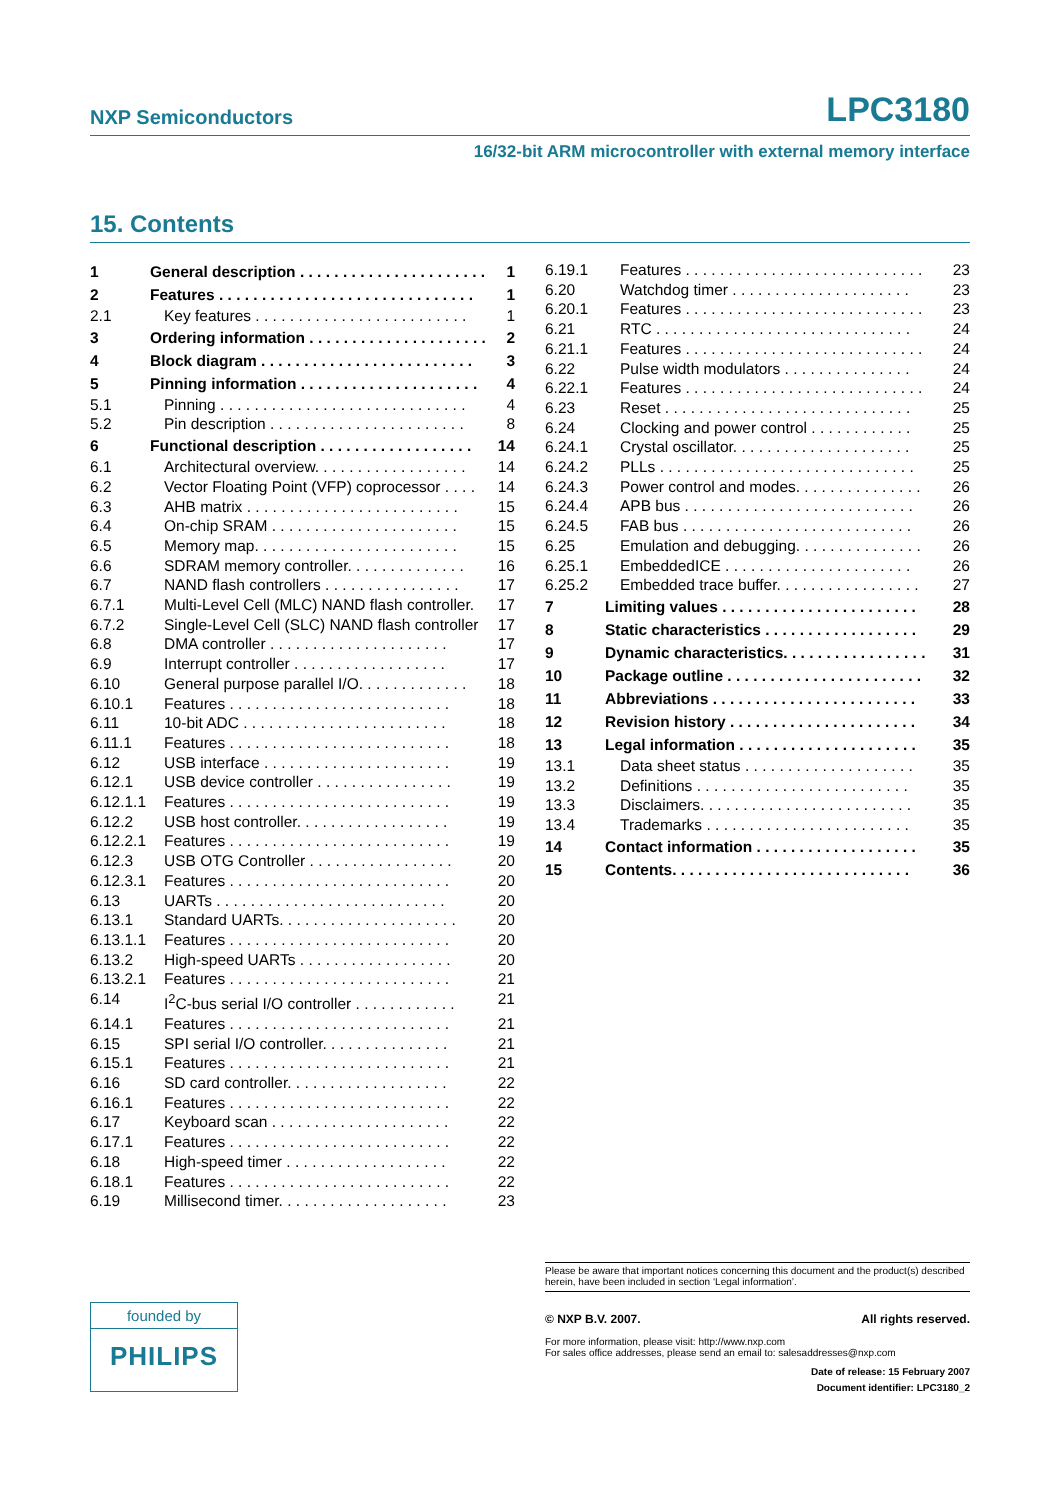NXP Semiconductors LPC3180
16/32-bit ARM microcontroller with external memory interface
15. Contents
1 General description . . . . . . . . . . . . . . . . . . . . . . 1
2 Features . . . . . . . . . . . . . . . . . . . . . . . . . . . . . . 1
2.1 Key features . . . . . . . . . . . . . . . . . . . . . . . . . 1
3 Ordering information . . . . . . . . . . . . . . . . . . . . . 2
4 Block diagram . . . . . . . . . . . . . . . . . . . . . . . . . 3
5 Pinning information . . . . . . . . . . . . . . . . . . . . . 4
5.1 Pinning . . . . . . . . . . . . . . . . . . . . . . . . . . . . . 4
5.2 Pin description . . . . . . . . . . . . . . . . . . . . . . . 8
6 Functional description . . . . . . . . . . . . . . . . . . 14
6.1 Architectural overview. . . . . . . . . . . . . . . . . . 14
6.2 Vector Floating Point (VFP) coprocessor . . . . 14
6.3 AHB matrix . . . . . . . . . . . . . . . . . . . . . . . . . 15
6.4 On-chip SRAM . . . . . . . . . . . . . . . . . . . . . . 15
6.5 Memory map. . . . . . . . . . . . . . . . . . . . . . . . 15
6.6 SDRAM memory controller. . . . . . . . . . . . . . 16
6.7 NAND flash controllers . . . . . . . . . . . . . . . . 17
6.7.1 Multi-Level Cell (MLC) NAND flash controller. 17
6.7.2 Single-Level Cell (SLC) NAND flash controller 17
6.8 DMA controller . . . . . . . . . . . . . . . . . . . . . 17
6.9 Interrupt controller . . . . . . . . . . . . . . . . . . 17
6.10 General purpose parallel I/O. . . . . . . . . . . . . 18
6.10.1 Features . . . . . . . . . . . . . . . . . . . . . . . . . . 18
6.11 10-bit ADC . . . . . . . . . . . . . . . . . . . . . . . . 18
6.11.1 Features . . . . . . . . . . . . . . . . . . . . . . . . . . 18
6.12 USB interface . . . . . . . . . . . . . . . . . . . . . . 19
6.12.1 USB device controller . . . . . . . . . . . . . . . . 19
6.12.1.1 Features . . . . . . . . . . . . . . . . . . . . . . . . . . 19
6.12.2 USB host controller. . . . . . . . . . . . . . . . . . 19
6.12.2.1 Features . . . . . . . . . . . . . . . . . . . . . . . . . . 19
6.12.3 USB OTG Controller . . . . . . . . . . . . . . . . . 20
6.12.3.1 Features . . . . . . . . . . . . . . . . . . . . . . . . . . 20
6.13 UARTs . . . . . . . . . . . . . . . . . . . . . . . . . . . 20
6.13.1 Standard UARTs. . . . . . . . . . . . . . . . . . . . . 20
6.13.1.1 Features . . . . . . . . . . . . . . . . . . . . . . . . . . 20
6.13.2 High-speed UARTs . . . . . . . . . . . . . . . . . . 20
6.13.2.1 Features . . . . . . . . . . . . . . . . . . . . . . . . . . 21
6.14 I<sup>2</sup>C-bus serial I/O controller . . . . . . . . . . . . 21
6.14.1 Features . . . . . . . . . . . . . . . . . . . . . . . . . . 21
6.15 SPI serial I/O controller. . . . . . . . . . . . . . . 21
6.15.1 Features . . . . . . . . . . . . . . . . . . . . . . . . . . 21
6.16 SD card controller. . . . . . . . . . . . . . . . . . . 22
6.16.1 Features . . . . . . . . . . . . . . . . . . . . . . . . . . 22
6.17 Keyboard scan . . . . . . . . . . . . . . . . . . . . . 22
6.17.1 Features . . . . . . . . . . . . . . . . . . . . . . . . . . 22
6.18 High-speed timer . . . . . . . . . . . . . . . . . . . 22
6.18.1 Features . . . . . . . . . . . . . . . . . . . . . . . . . . 22
6.19 Millisecond timer. . . . . . . . . . . . . . . . . . . . 23
6.19.1 Features . . . . . . . . . . . . . . . . . . . . . . . . . . . . 23
6.20 Watchdog timer . . . . . . . . . . . . . . . . . . . . . 23
6.20.1 Features . . . . . . . . . . . . . . . . . . . . . . . . . . . . 23
6.21 RTC . . . . . . . . . . . . . . . . . . . . . . . . . . . . . . 24
6.21.1 Features . . . . . . . . . . . . . . . . . . . . . . . . . . . . 24
6.22 Pulse width modulators . . . . . . . . . . . . . . . 24
6.22.1 Features . . . . . . . . . . . . . . . . . . . . . . . . . . . . 24
6.23 Reset . . . . . . . . . . . . . . . . . . . . . . . . . . . . . 25
6.24 Clocking and power control . . . . . . . . . . . . 25
6.24.1 Crystal oscillator. . . . . . . . . . . . . . . . . . . . . 25
6.24.2 PLLs . . . . . . . . . . . . . . . . . . . . . . . . . . . . . . 25
6.24.3 Power control and modes. . . . . . . . . . . . . . . 26
6.24.4 APB bus . . . . . . . . . . . . . . . . . . . . . . . . . . . 26
6.24.5 FAB bus . . . . . . . . . . . . . . . . . . . . . . . . . . . 26
6.25 Emulation and debugging. . . . . . . . . . . . . . . 26
6.25.1 EmbeddedICE . . . . . . . . . . . . . . . . . . . . . . 26
6.25.2 Embedded trace buffer. . . . . . . . . . . . . . . . . 27
7 Limiting values . . . . . . . . . . . . . . . . . . . . . . . 28
8 Static characteristics . . . . . . . . . . . . . . . . . . 29
9 Dynamic characteristics. . . . . . . . . . . . . . . . . 31
10 Package outline . . . . . . . . . . . . . . . . . . . . . . . 32
11 Abbreviations . . . . . . . . . . . . . . . . . . . . . . . . 33
12 Revision history . . . . . . . . . . . . . . . . . . . . . . 34
13 Legal information . . . . . . . . . . . . . . . . . . . . . 35
13.1 Data sheet status . . . . . . . . . . . . . . . . . . . . 35
13.2 Definitions . . . . . . . . . . . . . . . . . . . . . . . . . 35
13.3 Disclaimers. . . . . . . . . . . . . . . . . . . . . . . . . 35
13.4 Trademarks . . . . . . . . . . . . . . . . . . . . . . . . 35
14 Contact information . . . . . . . . . . . . . . . . . . . 35
15 Contents. . . . . . . . . . . . . . . . . . . . . . . . . . . . 36
founded by
PHILIPS
Please be aware that important notices concerning this document and the product(s) described herein, have been included in section ‘Legal information’.
© NXP B.V. 2007. All rights reserved.
For more information, please visit: http://www.nxp.com
For sales office addresses, please send an email to: salesaddresses@nxp.com
Date of release: 15 February 2007
Document identifier: LPC3180_2